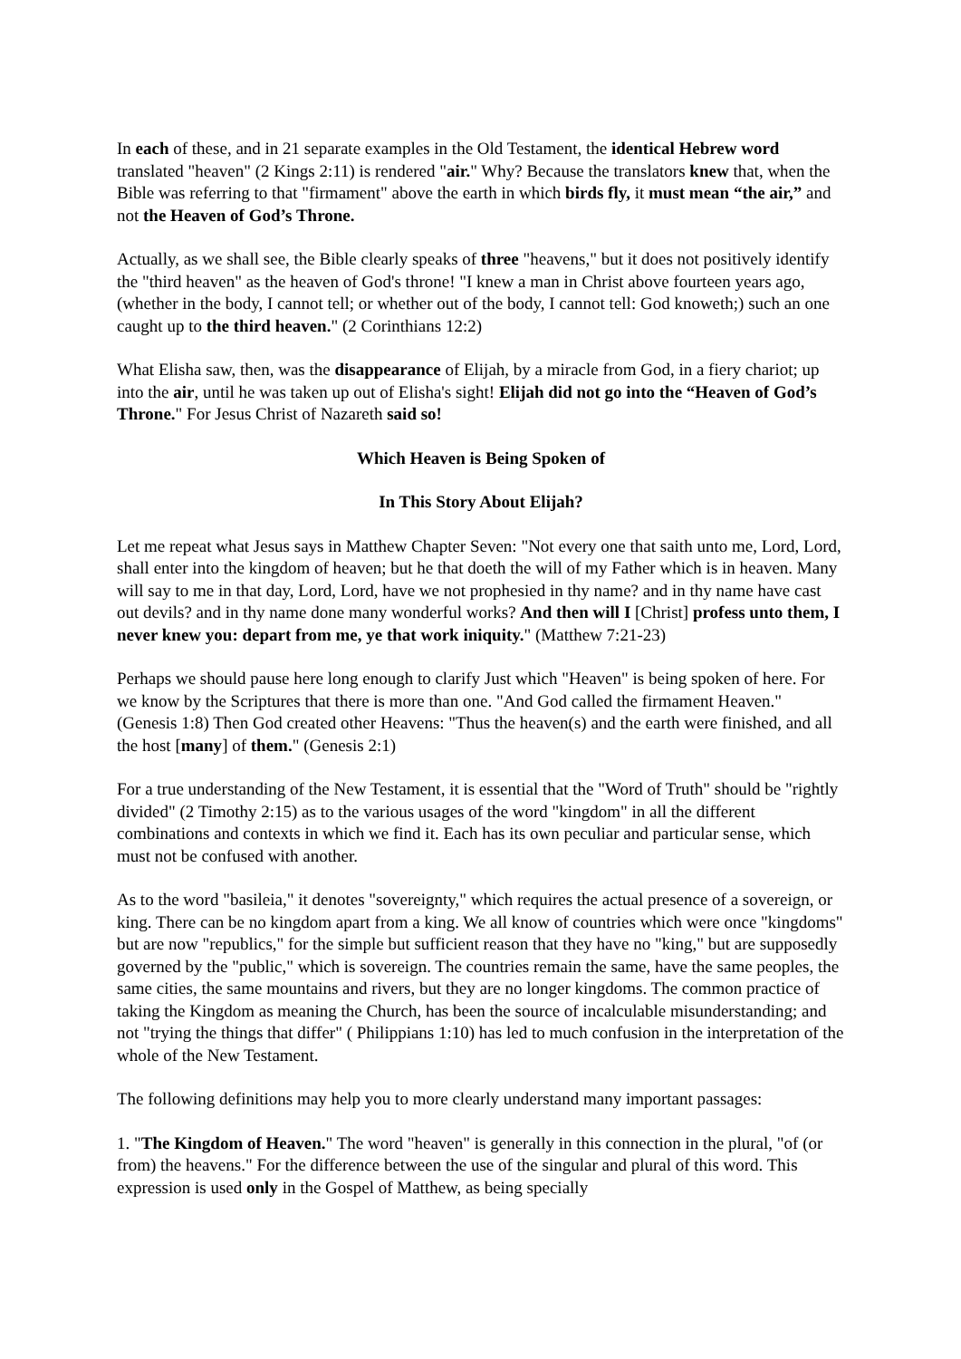In each of these, and in 21 separate examples in the Old Testament, the identical Hebrew word translated "heaven" (2 Kings 2:11) is rendered "air." Why? Because the translators knew that, when the Bible was referring to that "firmament" above the earth in which birds fly, it must mean “the air,” and not the Heaven of God’s Throne.
Actually, as we shall see, the Bible clearly speaks of three "heavens," but it does not positively identify the "third heaven" as the heaven of God's throne! "I knew a man in Christ above fourteen years ago, (whether in the body, I cannot tell; or whether out of the body, I cannot tell: God knoweth;) such an one caught up to the third heaven." (2 Corinthians 12:2)
What Elisha saw, then, was the disappearance of Elijah, by a miracle from God, in a fiery chariot; up into the air, until he was taken up out of Elisha's sight! Elijah did not go into the “Heaven of God’s Throne." For Jesus Christ of Nazareth said so!
Which Heaven is Being Spoken of
In This Story About Elijah?
Let me repeat what Jesus says in Matthew Chapter Seven: "Not every one that saith unto me, Lord, Lord, shall enter into the kingdom of heaven; but he that doeth the will of my Father which is in heaven. Many will say to me in that day, Lord, Lord, have we not prophesied in thy name? and in thy name have cast out devils? and in thy name done many wonderful works? And then will I [Christ] profess unto them, I never knew you: depart from me, ye that work iniquity." (Matthew 7:21-23)
Perhaps we should pause here long enough to clarify Just which "Heaven" is being spoken of here. For we know by the Scriptures that there is more than one. "And God called the firmament Heaven." (Genesis 1:8) Then God created other Heavens: "Thus the heaven(s) and the earth were finished, and all the host [many] of them." (Genesis 2:1)
For a true understanding of the New Testament, it is essential that the "Word of Truth" should be "rightly divided" (2 Timothy 2:15) as to the various usages of the word "kingdom" in all the different combinations and contexts in which we find it. Each has its own peculiar and particular sense, which must not be confused with another.
As to the word "basileia," it denotes "sovereignty," which requires the actual presence of a sovereign, or king. There can be no kingdom apart from a king. We all know of countries which were once "kingdoms" but are now "republics," for the simple but sufficient reason that they have no "king," but are supposedly governed by the "public," which is sovereign. The countries remain the same, have the same peoples, the same cities, the same mountains and rivers, but they are no longer kingdoms. The common practice of taking the Kingdom as meaning the Church, has been the source of incalculable misunderstanding; and not "trying the things that differ" ( Philippians 1:10) has led to much confusion in the interpretation of the whole of the New Testament.
The following definitions may help you to more clearly understand many important passages:
1. "The Kingdom of Heaven." The word "heaven" is generally in this connection in the plural, "of (or from) the heavens." For the difference between the use of the singular and plural of this word. This expression is used only in the Gospel of Matthew, as being specially